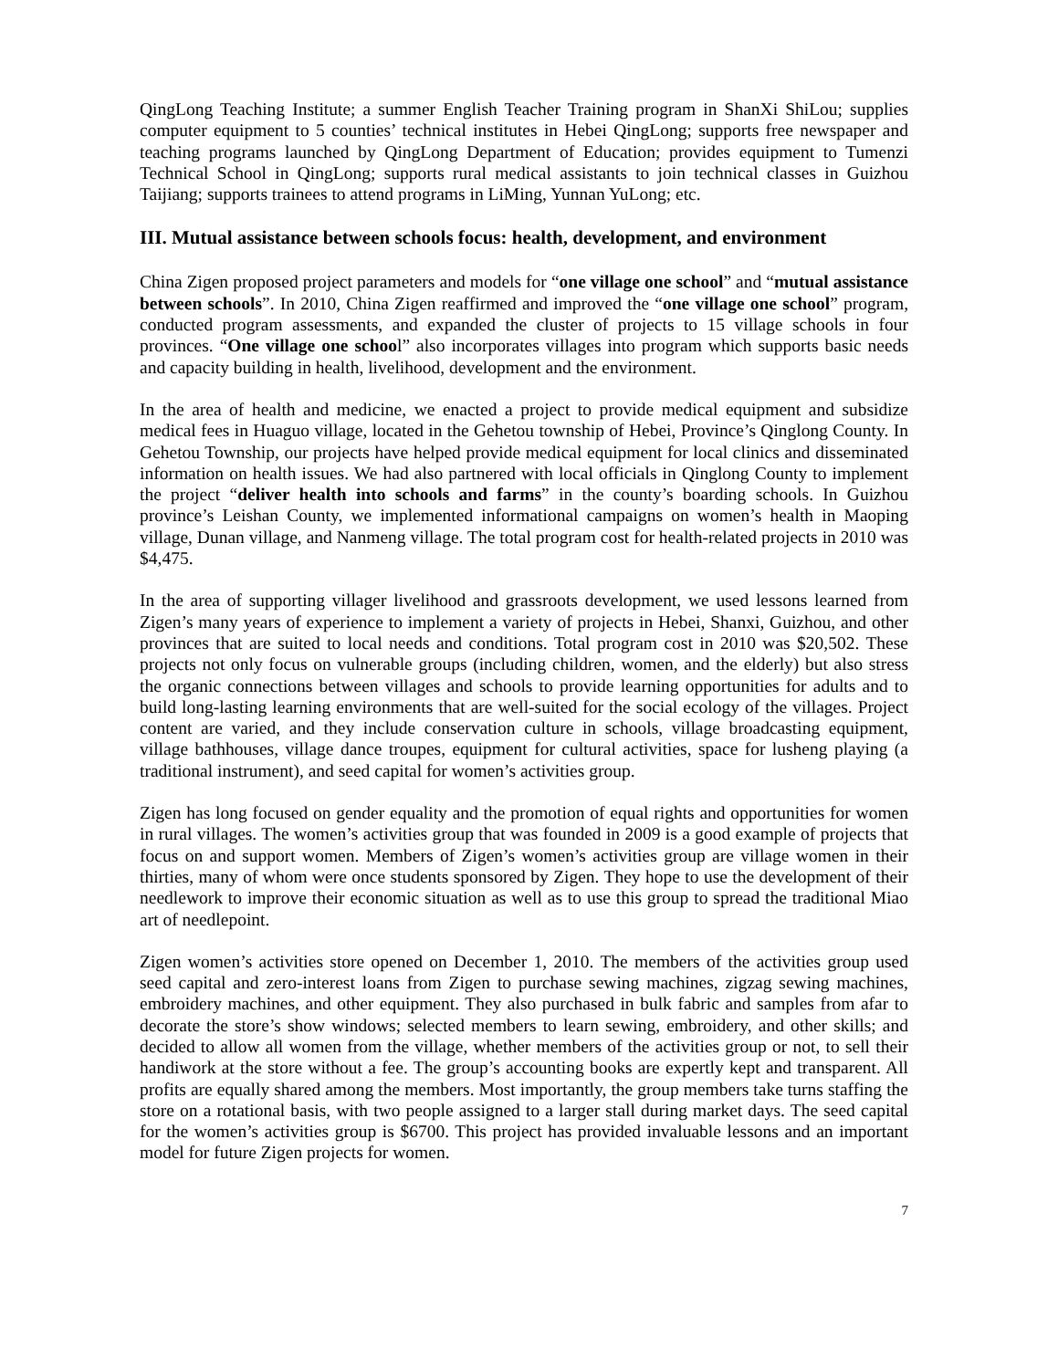QingLong Teaching Institute; a summer English Teacher Training program in ShanXi ShiLou; supplies computer equipment to 5 counties’ technical institutes in Hebei QingLong; supports free newspaper and teaching programs launched by QingLong Department of Education; provides equipment to Tumenzi Technical School in QingLong; supports rural medical assistants to join technical classes in Guizhou Taijiang; supports trainees to attend programs in LiMing, Yunnan YuLong; etc.
III. Mutual assistance between schools focus: health, development, and environment
China Zigen proposed project parameters and models for “one village one school” and “mutual assistance between schools”. In 2010, China Zigen reaffirmed and improved the “one village one school” program, conducted program assessments, and expanded the cluster of projects to 15 village schools in four provinces. “One village one school” also incorporates villages into program which supports basic needs and capacity building in health, livelihood, development and the environment.
In the area of health and medicine, we enacted a project to provide medical equipment and subsidize medical fees in Huaguo village, located in the Gehetou township of Hebei, Province’s Qinglong County. In Gehetou Township, our projects have helped provide medical equipment for local clinics and disseminated information on health issues. We had also partnered with local officials in Qinglong County to implement the project “deliver health into schools and farms” in the county’s boarding schools. In Guizhou province’s Leishan County, we implemented informational campaigns on women’s health in Maoping village, Dunan village, and Nanmeng village. The total program cost for health-related projects in 2010 was $4,475.
In the area of supporting villager livelihood and grassroots development, we used lessons learned from Zigen’s many years of experience to implement a variety of projects in Hebei, Shanxi, Guizhou, and other provinces that are suited to local needs and conditions. Total program cost in 2010 was $20,502. These projects not only focus on vulnerable groups (including children, women, and the elderly) but also stress the organic connections between villages and schools to provide learning opportunities for adults and to build long-lasting learning environments that are well-suited for the social ecology of the villages. Project content are varied, and they include conservation culture in schools, village broadcasting equipment, village bathhouses, village dance troupes, equipment for cultural activities, space for lusheng playing (a traditional instrument), and seed capital for women’s activities group.
Zigen has long focused on gender equality and the promotion of equal rights and opportunities for women in rural villages. The women’s activities group that was founded in 2009 is a good example of projects that focus on and support women. Members of Zigen’s women’s activities group are village women in their thirties, many of whom were once students sponsored by Zigen. They hope to use the development of their needlework to improve their economic situation as well as to use this group to spread the traditional Miao art of needlepoint.
Zigen women’s activities store opened on December 1, 2010. The members of the activities group used seed capital and zero-interest loans from Zigen to purchase sewing machines, zigzag sewing machines, embroidery machines, and other equipment. They also purchased in bulk fabric and samples from afar to decorate the store’s show windows; selected members to learn sewing, embroidery, and other skills; and decided to allow all women from the village, whether members of the activities group or not, to sell their handiwork at the store without a fee. The group’s accounting books are expertly kept and transparent. All profits are equally shared among the members. Most importantly, the group members take turns staffing the store on a rotational basis, with two people assigned to a larger stall during market days. The seed capital for the women’s activities group is $6700. This project has provided invaluable lessons and an important model for future Zigen projects for women.
7